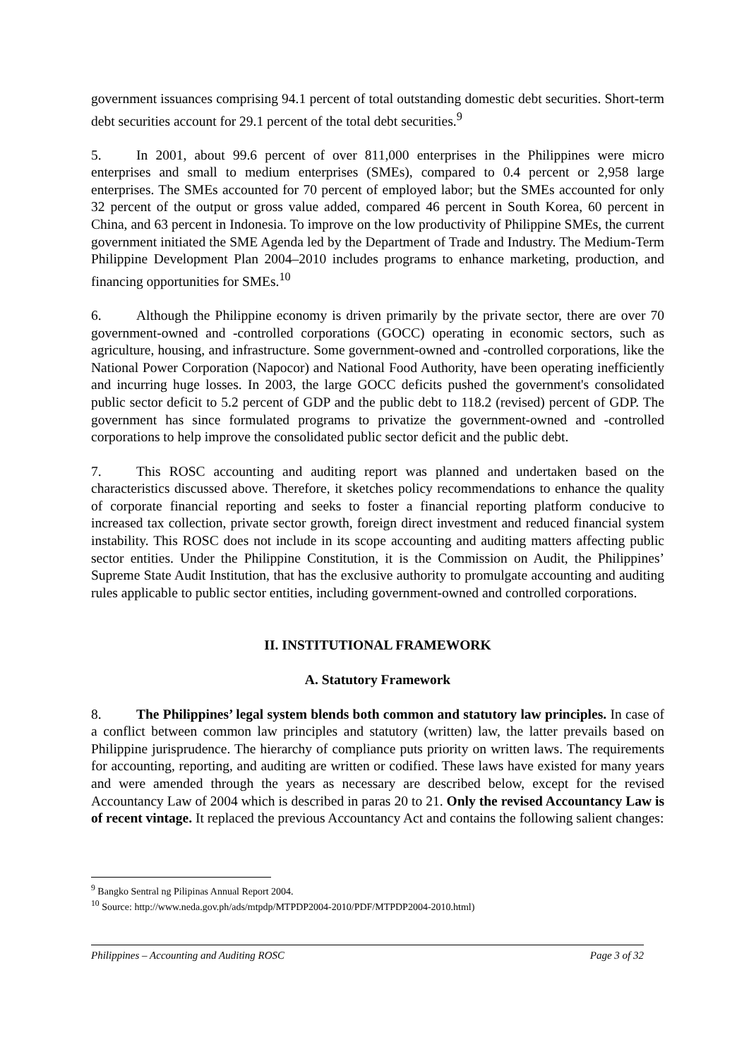government issuances comprising 94.1 percent of total outstanding domestic debt securities. Short-term debt securities account for 29.1 percent of the total debt securities.<sup>9</sup>
5. In 2001, about 99.6 percent of over 811,000 enterprises in the Philippines were micro enterprises and small to medium enterprises (SMEs), compared to 0.4 percent or 2,958 large enterprises. The SMEs accounted for 70 percent of employed labor; but the SMEs accounted for only 32 percent of the output or gross value added, compared 46 percent in South Korea, 60 percent in China, and 63 percent in Indonesia. To improve on the low productivity of Philippine SMEs, the current government initiated the SME Agenda led by the Department of Trade and Industry. The Medium-Term Philippine Development Plan 2004–2010 includes programs to enhance marketing, production, and financing opportunities for SMEs.<sup>10</sup>
6. Although the Philippine economy is driven primarily by the private sector, there are over 70 government-owned and -controlled corporations (GOCC) operating in economic sectors, such as agriculture, housing, and infrastructure. Some government-owned and -controlled corporations, like the National Power Corporation (Napocor) and National Food Authority, have been operating inefficiently and incurring huge losses. In 2003, the large GOCC deficits pushed the government's consolidated public sector deficit to 5.2 percent of GDP and the public debt to 118.2 (revised) percent of GDP. The government has since formulated programs to privatize the government-owned and -controlled corporations to help improve the consolidated public sector deficit and the public debt.
7. This ROSC accounting and auditing report was planned and undertaken based on the characteristics discussed above. Therefore, it sketches policy recommendations to enhance the quality of corporate financial reporting and seeks to foster a financial reporting platform conducive to increased tax collection, private sector growth, foreign direct investment and reduced financial system instability. This ROSC does not include in its scope accounting and auditing matters affecting public sector entities. Under the Philippine Constitution, it is the Commission on Audit, the Philippines’ Supreme State Audit Institution, that has the exclusive authority to promulgate accounting and auditing rules applicable to public sector entities, including government-owned and controlled corporations.
II. INSTITUTIONAL FRAMEWORK
A. Statutory Framework
8. The Philippines’ legal system blends both common and statutory law principles. In case of a conflict between common law principles and statutory (written) law, the latter prevails based on Philippine jurisprudence. The hierarchy of compliance puts priority on written laws. The requirements for accounting, reporting, and auditing are written or codified. These laws have existed for many years and were amended through the years as necessary are described below, except for the revised Accountancy Law of 2004 which is described in paras 20 to 21. Only the revised Accountancy Law is of recent vintage. It replaced the previous Accountancy Act and contains the following salient changes:
<sup>9</sup> Bangko Sentral ng Pilipinas Annual Report 2004.
<sup>10</sup> Source: http://www.neda.gov.ph/ads/mtpdp/MTPDP2004-2010/PDF/MTPDP2004-2010.html)
Philippines – Accounting and Auditing ROSC Page 3 of 32